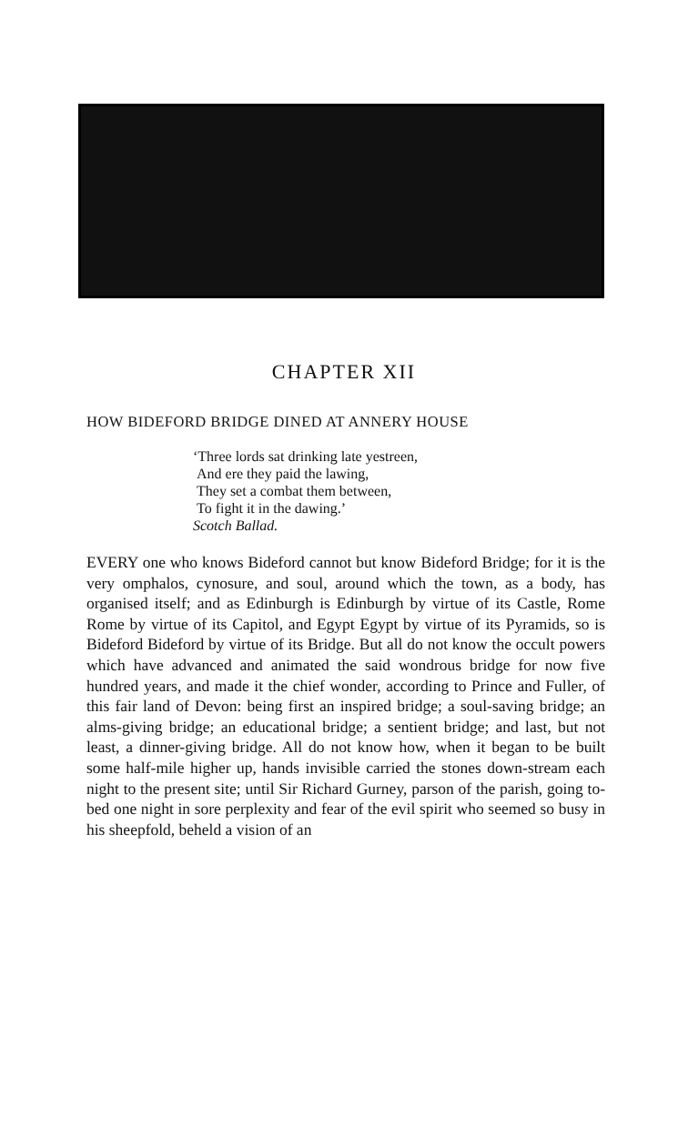CHAPTER XII
HOW BIDEFORD BRIDGE DINED AT ANNERY HOUSE
‘Three lords sat drinking late yestreen,
And ere they paid the lawing,
They set a combat them between,
To fight it in the dawing.’
Scotch Ballad.
EVERY one who knows Bideford cannot but know Bideford Bridge; for it is the very omphalos, cynosure, and soul, around which the town, as a body, has organised itself; and as Edinburgh is Edinburgh by virtue of its Castle, Rome Rome by virtue of its Capitol, and Egypt Egypt by virtue of its Pyramids, so is Bideford Bideford by virtue of its Bridge. But all do not know the occult powers which have advanced and animated the said wondrous bridge for now five hundred years, and made it the chief wonder, according to Prince and Fuller, of this fair land of Devon: being first an inspired bridge; a soul-saving bridge; an alms-giving bridge; an educational bridge; a sentient bridge; and last, but not least, a dinner-giving bridge. All do not know how, when it began to be built some half-mile higher up, hands invisible carried the stones down-stream each night to the present site; until Sir Richard Gurney, parson of the parish, going to-bed one night in sore perplexity and fear of the evil spirit who seemed so busy in his sheepfold, beheld a vision of an